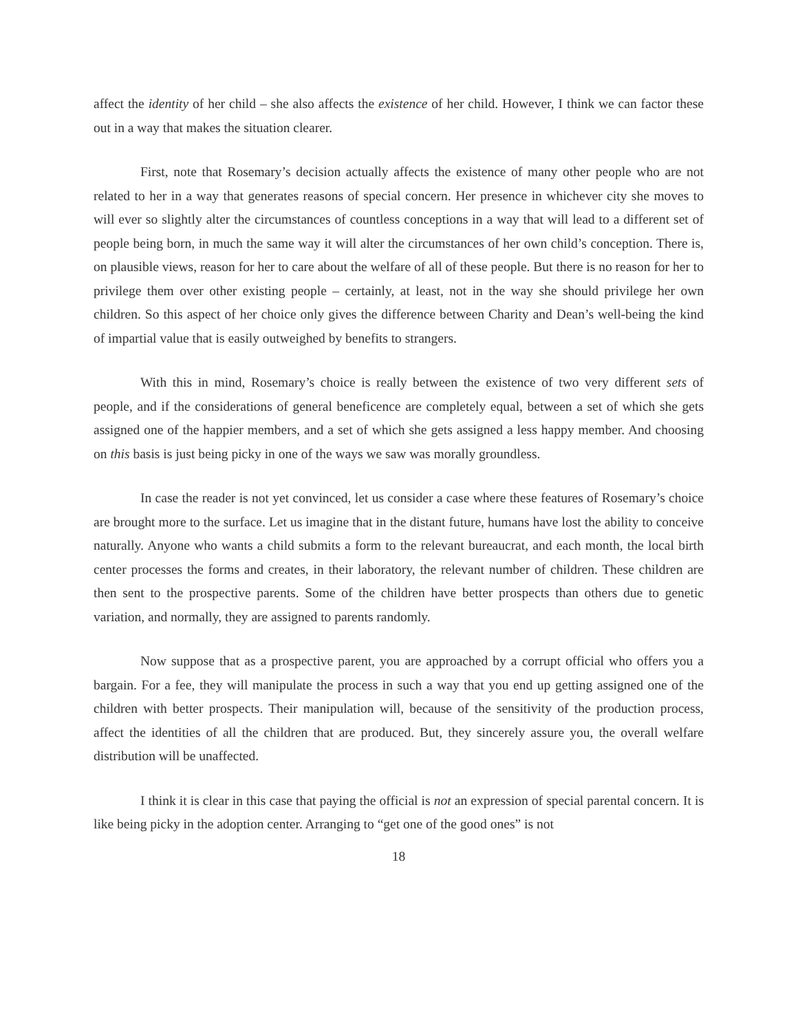affect the identity of her child – she also affects the existence of her child. However, I think we can factor these out in a way that makes the situation clearer.
First, note that Rosemary’s decision actually affects the existence of many other people who are not related to her in a way that generates reasons of special concern. Her presence in whichever city she moves to will ever so slightly alter the circumstances of countless conceptions in a way that will lead to a different set of people being born, in much the same way it will alter the circumstances of her own child’s conception. There is, on plausible views, reason for her to care about the welfare of all of these people. But there is no reason for her to privilege them over other existing people – certainly, at least, not in the way she should privilege her own children. So this aspect of her choice only gives the difference between Charity and Dean’s well-being the kind of impartial value that is easily outweighed by benefits to strangers.
With this in mind, Rosemary’s choice is really between the existence of two very different sets of people, and if the considerations of general beneficence are completely equal, between a set of which she gets assigned one of the happier members, and a set of which she gets assigned a less happy member. And choosing on this basis is just being picky in one of the ways we saw was morally groundless.
In case the reader is not yet convinced, let us consider a case where these features of Rosemary’s choice are brought more to the surface. Let us imagine that in the distant future, humans have lost the ability to conceive naturally. Anyone who wants a child submits a form to the relevant bureaucrat, and each month, the local birth center processes the forms and creates, in their laboratory, the relevant number of children. These children are then sent to the prospective parents. Some of the children have better prospects than others due to genetic variation, and normally, they are assigned to parents randomly.
Now suppose that as a prospective parent, you are approached by a corrupt official who offers you a bargain. For a fee, they will manipulate the process in such a way that you end up getting assigned one of the children with better prospects. Their manipulation will, because of the sensitivity of the production process, affect the identities of all the children that are produced. But, they sincerely assure you, the overall welfare distribution will be unaffected.
I think it is clear in this case that paying the official is not an expression of special parental concern. It is like being picky in the adoption center. Arranging to “get one of the good ones” is not
18